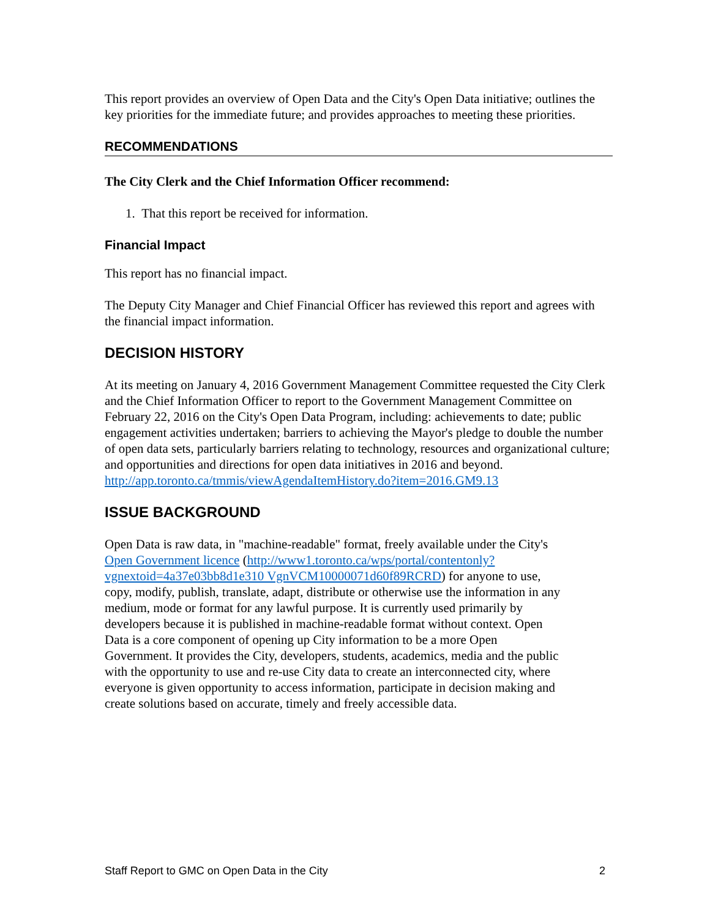This report provides an overview of Open Data and the City's Open Data initiative; outlines the key priorities for the immediate future; and provides approaches to meeting these priorities.
RECOMMENDATIONS
The City Clerk and the Chief Information Officer recommend:
1. That this report be received for information.
Financial Impact
This report has no financial impact.
The Deputy City Manager and Chief Financial Officer has reviewed this report and agrees with the financial impact information.
DECISION HISTORY
At its meeting on January 4, 2016 Government Management Committee requested the City Clerk and the Chief Information Officer to report to the Government Management Committee on February 22, 2016 on the City's Open Data Program, including: achievements to date; public engagement activities undertaken; barriers to achieving the Mayor's pledge to double the number of open data sets, particularly barriers relating to technology, resources and organizational culture; and opportunities and directions for open data initiatives in 2016 and beyond.
http://app.toronto.ca/tmmis/viewAgendaItemHistory.do?item=2016.GM9.13
ISSUE BACKGROUND
Open Data is raw data, in "machine-readable" format, freely available under the City's Open Government licence (http://www1.toronto.ca/wps/portal/contentonly?vgnextoid=4a37e03bb8d1e310 VgnVCM10000071d60f89RCRD) for anyone to use, copy, modify, publish, translate, adapt, distribute or otherwise use the information in any medium, mode or format for any lawful purpose. It is currently used primarily by developers because it is published in machine-readable format without context. Open Data is a core component of opening up City information to be a more Open Government. It provides the City, developers, students, academics, media and the public with the opportunity to use and re-use City data to create an interconnected city, where everyone is given opportunity to access information, participate in decision making and create solutions based on accurate, timely and freely accessible data.
Staff Report to GMC on Open Data in the City 2